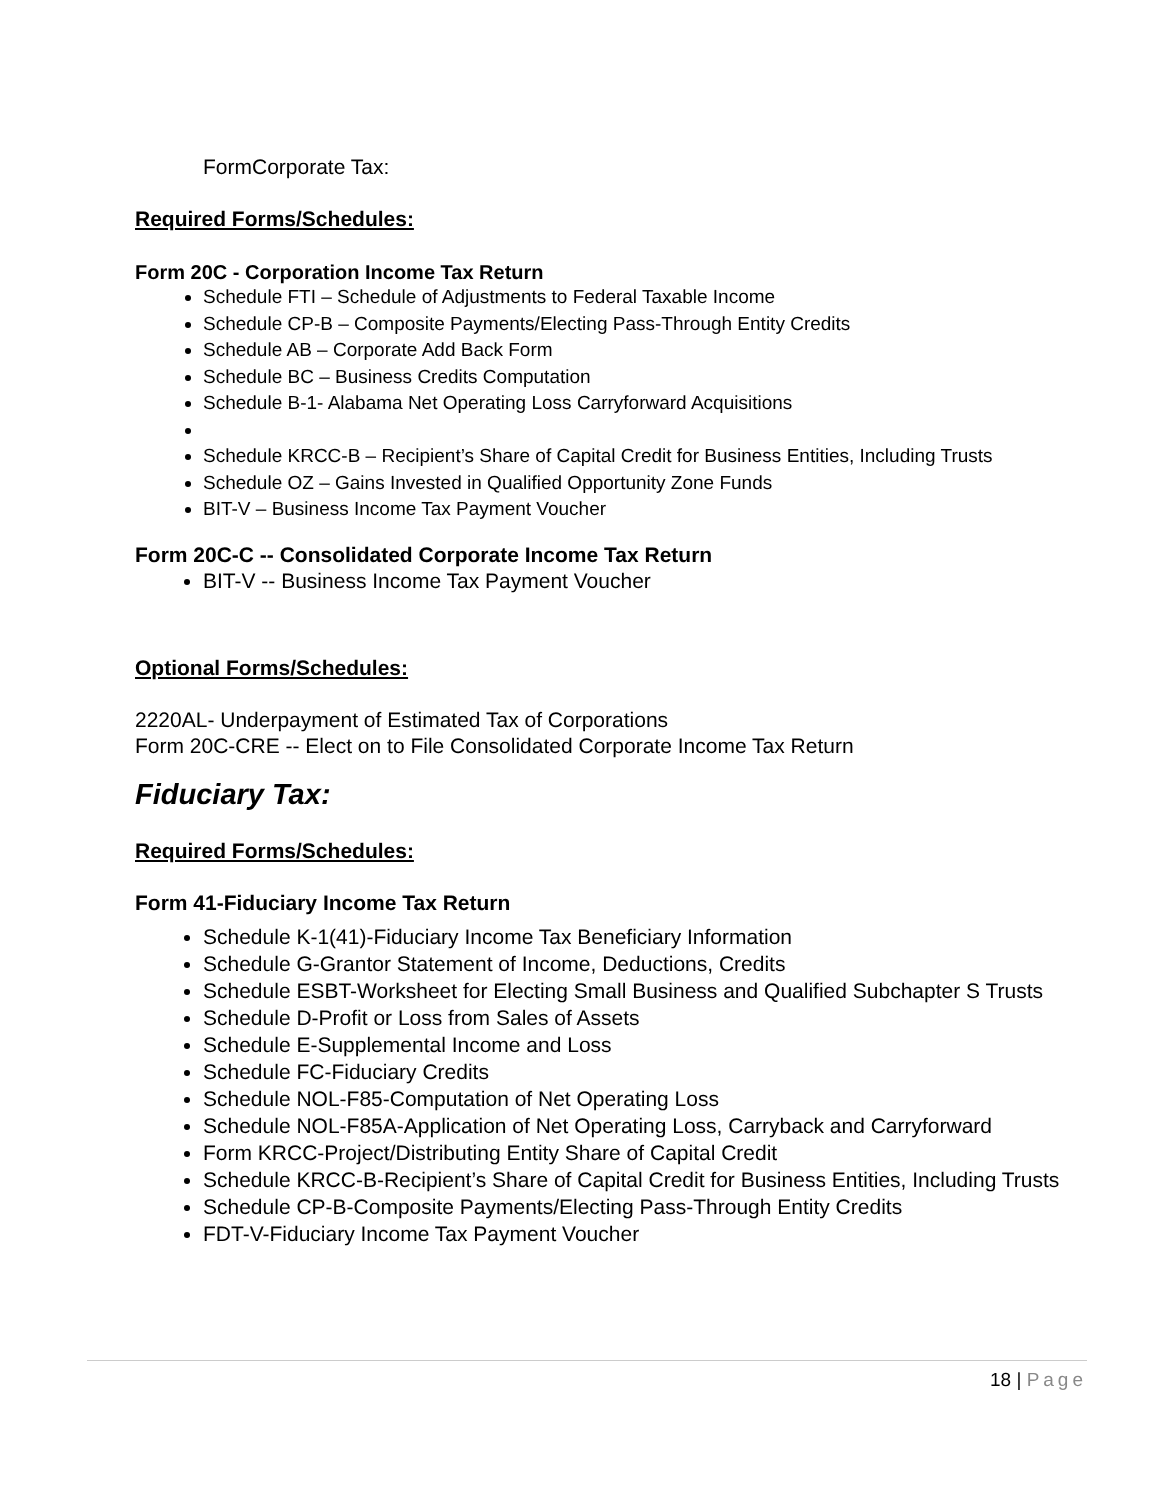FormCorporate Tax:
Required Forms/Schedules:
Form 20C - Corporation Income Tax Return
Schedule FTI – Schedule of Adjustments to Federal Taxable Income
Schedule CP-B – Composite Payments/Electing Pass-Through Entity Credits
Schedule AB – Corporate Add Back Form
Schedule BC – Business Credits Computation
Schedule B-1- Alabama Net Operating Loss Carryforward Acquisitions
Schedule KRCC-B – Recipient’s Share of Capital Credit for Business Entities, Including Trusts
Schedule OZ – Gains Invested in Qualified Opportunity Zone Funds
BIT-V – Business Income Tax Payment Voucher
Form 20C-C -- Consolidated Corporate Income Tax Return
BIT-V -- Business Income Tax Payment Voucher
Optional Forms/Schedules:
2220AL- Underpayment of Estimated Tax of Corporations
Form 20C-CRE -- Elect on to File Consolidated Corporate Income Tax Return
Fiduciary Tax:
Required Forms/Schedules:
Form 41-Fiduciary Income Tax Return
Schedule K-1(41)-Fiduciary Income Tax Beneficiary Information
Schedule G-Grantor Statement of Income, Deductions, Credits
Schedule ESBT-Worksheet for Electing Small Business and Qualified Subchapter S Trusts
Schedule D-Profit or Loss from Sales of Assets
Schedule E-Supplemental Income and Loss
Schedule FC-Fiduciary Credits
Schedule NOL-F85-Computation of Net Operating Loss
Schedule NOL-F85A-Application of Net Operating Loss, Carryback and Carryforward
Form KRCC-Project/Distributing Entity Share of Capital Credit
Schedule KRCC-B-Recipient’s Share of Capital Credit for Business Entities, Including Trusts
Schedule CP-B-Composite Payments/Electing Pass-Through Entity Credits
FDT-V-Fiduciary Income Tax Payment Voucher
18 | Page